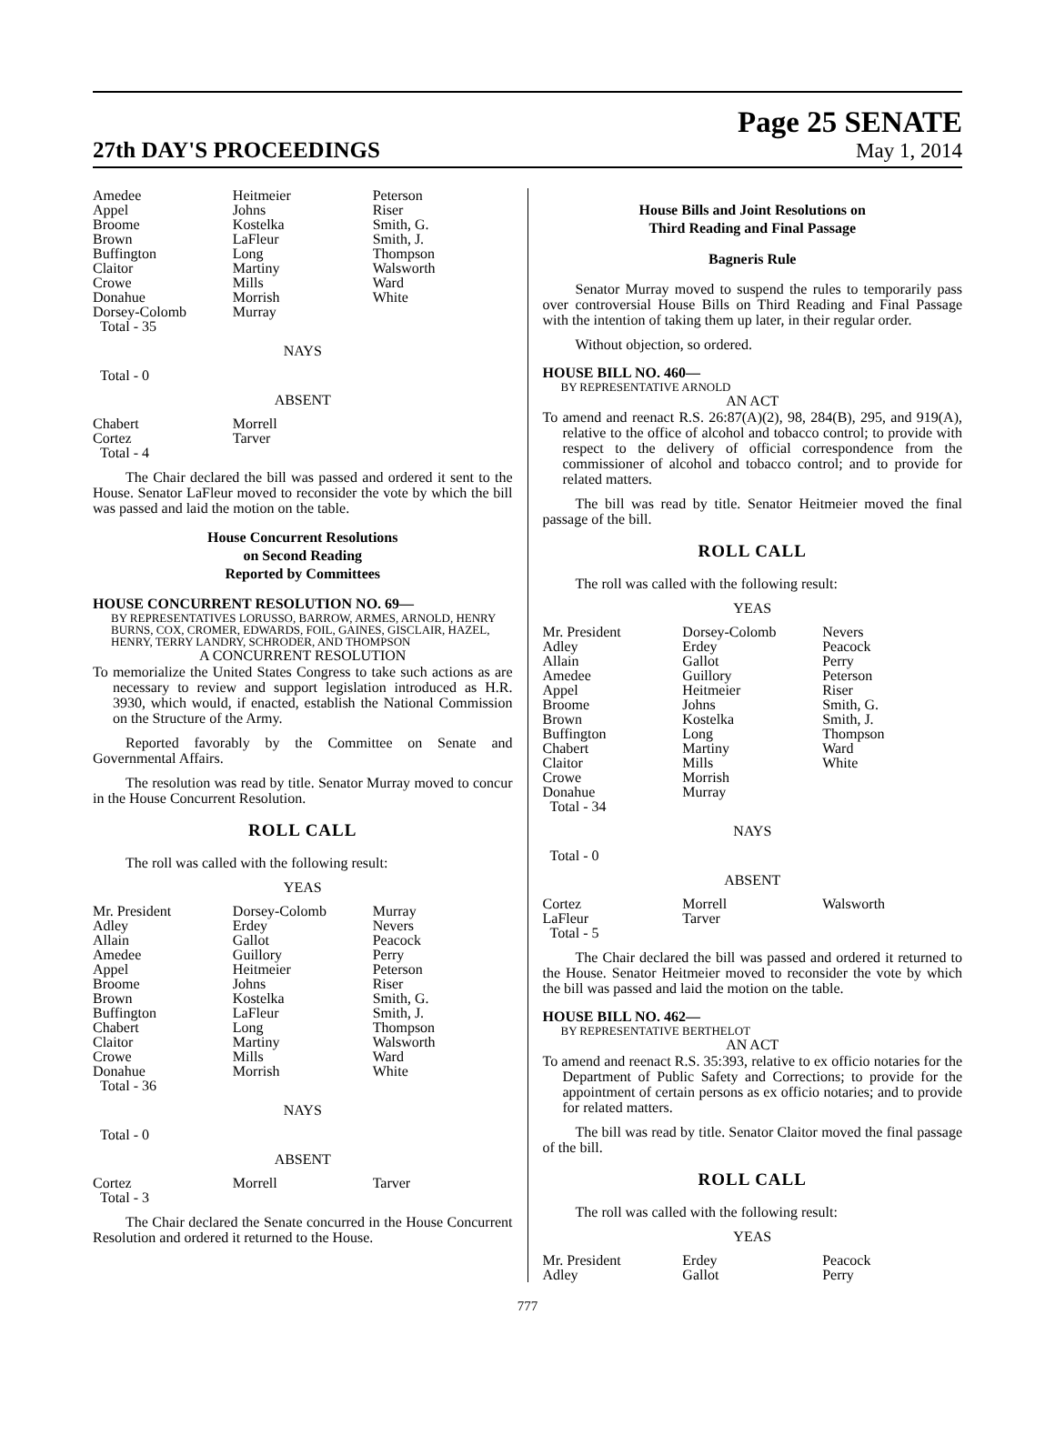27th DAY'S PROCEEDINGS
Page 25 SENATE
May 1, 2014
| Amedee | Heitmeier | Peterson |
| Appel | Johns | Riser |
| Broome | Kostelka | Smith, G. |
| Brown | LaFleur | Smith, J. |
| Buffington | Long | Thompson |
| Claitor | Martiny | Walsworth |
| Crowe | Mills | Ward |
| Donahue | Morrish | White |
| Dorsey-Colomb | Murray | |
| Total - 35 | | |
NAYS
Total - 0
ABSENT
| Chabert | Morrell | |
| Cortez | Tarver | |
| Total - 4 | | |
The Chair declared the bill was passed and ordered it sent to the House. Senator LaFleur moved to reconsider the vote by which the bill was passed and laid the motion on the table.
House Concurrent Resolutions
on Second Reading
Reported by Committees
HOUSE CONCURRENT RESOLUTION NO. 69—
BY REPRESENTATIVES LORUSSO, BARROW, ARMES, ARNOLD, HENRY BURNS, COX, CROMER, EDWARDS, FOIL, GAINES, GISCLAIR, HAZEL, HENRY, TERRY LANDRY, SCHRODER, AND THOMPSON
A CONCURRENT RESOLUTION
To memorialize the United States Congress to take such actions as are necessary to review and support legislation introduced as H.R. 3930, which would, if enacted, establish the National Commission on the Structure of the Army.
Reported favorably by the Committee on Senate and Governmental Affairs.
The resolution was read by title. Senator Murray moved to concur in the House Concurrent Resolution.
ROLL CALL
The roll was called with the following result:
YEAS
| Mr. President | Dorsey-Colomb | Murray |
| Adley | Erdey | Nevers |
| Allain | Gallot | Peacock |
| Amedee | Guillory | Perry |
| Appel | Heitmeier | Peterson |
| Broome | Johns | Riser |
| Brown | Kostelka | Smith, G. |
| Buffington | LaFleur | Smith, J. |
| Chabert | Long | Thompson |
| Claitor | Martiny | Walsworth |
| Crowe | Mills | Ward |
| Donahue | Morrish | White |
| Total - 36 | | |
NAYS
Total - 0
ABSENT
| Cortez | Morrell | Tarver |
| Total - 3 | | |
The Chair declared the Senate concurred in the House Concurrent Resolution and ordered it returned to the House.
House Bills and Joint Resolutions on
Third Reading and Final Passage
Bagneris Rule
Senator Murray moved to suspend the rules to temporarily pass over controversial House Bills on Third Reading and Final Passage with the intention of taking them up later, in their regular order.
Without objection, so ordered.
HOUSE BILL NO. 460—
BY REPRESENTATIVE ARNOLD
AN ACT
To amend and reenact R.S. 26:87(A)(2), 98, 284(B), 295, and 919(A), relative to the office of alcohol and tobacco control; to provide with respect to the delivery of official correspondence from the commissioner of alcohol and tobacco control; and to provide for related matters.
The bill was read by title. Senator Heitmeier moved the final passage of the bill.
ROLL CALL
The roll was called with the following result:
YEAS
| Mr. President | Dorsey-Colomb | Nevers |
| Adley | Erdey | Peacock |
| Allain | Gallot | Perry |
| Amedee | Guillory | Peterson |
| Appel | Heitmeier | Riser |
| Broome | Johns | Smith, G. |
| Brown | Kostelka | Smith, J. |
| Buffington | Long | Thompson |
| Chabert | Martiny | Ward |
| Claitor | Mills | White |
| Crowe | Morrish | |
| Donahue | Murray | |
| Total - 34 | | |
NAYS
Total - 0
ABSENT
| Cortez | Morrell | Walsworth |
| LaFleur | Tarver | |
| Total - 5 | | |
The Chair declared the bill was passed and ordered it returned to the House. Senator Heitmeier moved to reconsider the vote by which the bill was passed and laid the motion on the table.
HOUSE BILL NO. 462—
BY REPRESENTATIVE BERTHELOT
AN ACT
To amend and reenact R.S. 35:393, relative to ex officio notaries for the Department of Public Safety and Corrections; to provide for the appointment of certain persons as ex officio notaries; and to provide for related matters.
The bill was read by title. Senator Claitor moved the final passage of the bill.
ROLL CALL
The roll was called with the following result:
YEAS
| Mr. President | Erdey | Peacock |
| Adley | Gallot | Perry |
777